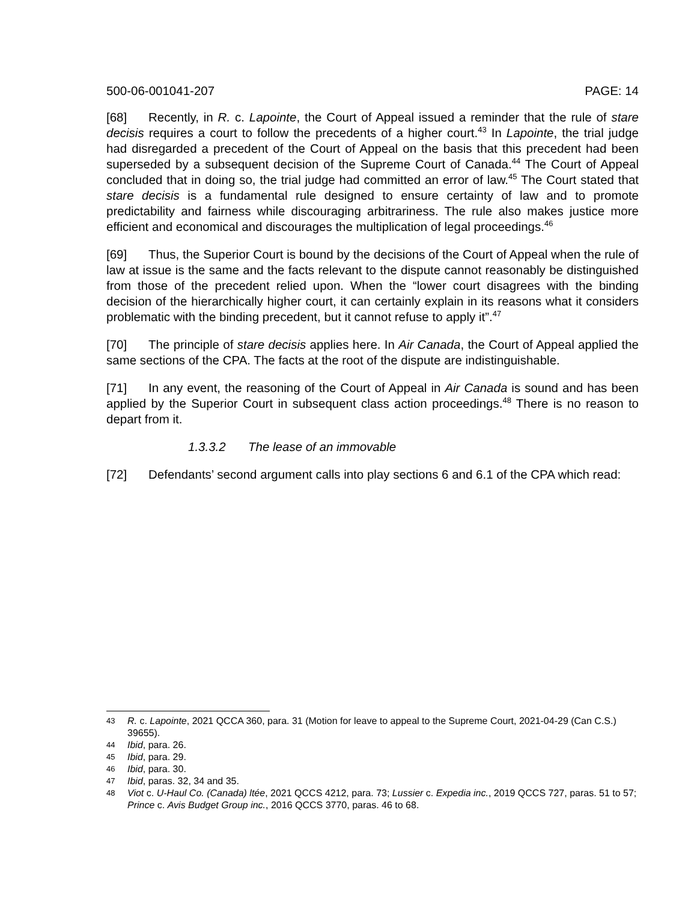500-06-001041-207 PAGE: 14
[68] Recently, in R. c. Lapointe, the Court of Appeal issued a reminder that the rule of stare decisis requires a court to follow the precedents of a higher court.<sup>43</sup> In Lapointe, the trial judge had disregarded a precedent of the Court of Appeal on the basis that this precedent had been superseded by a subsequent decision of the Supreme Court of Canada.<sup>44</sup> The Court of Appeal concluded that in doing so, the trial judge had committed an error of law.<sup>45</sup> The Court stated that stare decisis is a fundamental rule designed to ensure certainty of law and to promote predictability and fairness while discouraging arbitrariness. The rule also makes justice more efficient and economical and discourages the multiplication of legal proceedings.<sup>46</sup>
[69] Thus, the Superior Court is bound by the decisions of the Court of Appeal when the rule of law at issue is the same and the facts relevant to the dispute cannot reasonably be distinguished from those of the precedent relied upon. When the “lower court disagrees with the binding decision of the hierarchically higher court, it can certainly explain in its reasons what it considers problematic with the binding precedent, but it cannot refuse to apply it”.<sup>47</sup>
[70] The principle of stare decisis applies here. In Air Canada, the Court of Appeal applied the same sections of the CPA. The facts at the root of the dispute are indistinguishable.
[71] In any event, the reasoning of the Court of Appeal in Air Canada is sound and has been applied by the Superior Court in subsequent class action proceedings.<sup>48</sup> There is no reason to depart from it.
1.3.3.2 The lease of an immovable
[72] Defendants’ second argument calls into play sections 6 and 6.1 of the CPA which read:
43 R. c. Lapointe, 2021 QCCA 360, para. 31 (Motion for leave to appeal to the Supreme Court, 2021-04-29 (Can C.S.) 39655).
44 Ibid, para. 26.
45 Ibid, para. 29.
46 Ibid, para. 30.
47 Ibid, paras. 32, 34 and 35.
48 Viot c. U-Haul Co. (Canada) ltée, 2021 QCCS 4212, para. 73; Lussier c. Expedia inc., 2019 QCCS 727, paras. 51 to 57; Prince c. Avis Budget Group inc., 2016 QCCS 3770, paras. 46 to 68.